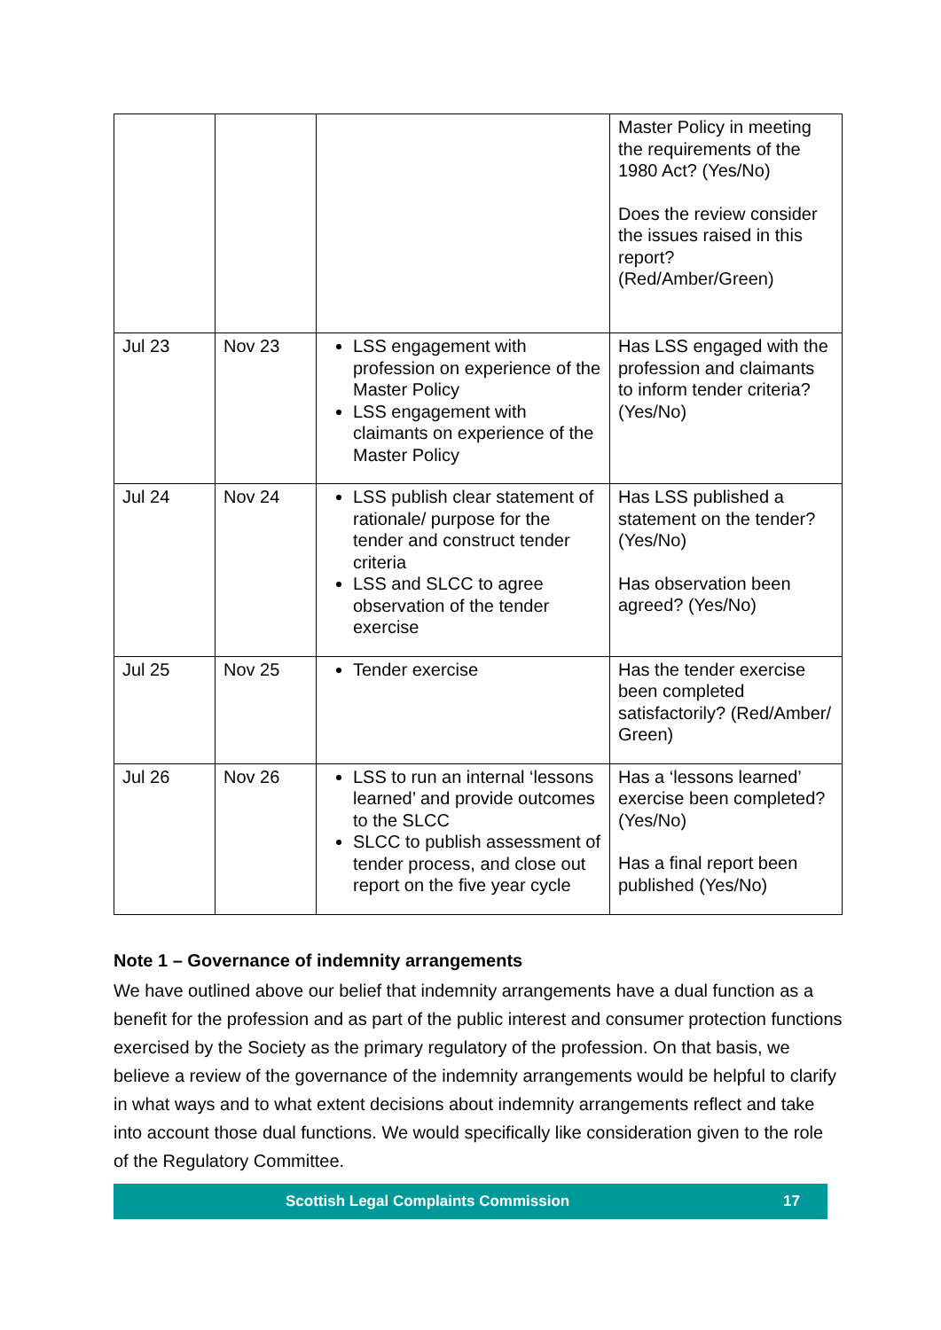| | | | Master Policy in meeting the requirements of the 1980 Act? (Yes/No) Does the review consider the issues raised in this report? (Red/Amber/Green) |
| Jul 23 | Nov 23 | LSS engagement with profession on experience of the Master Policy LSS engagement with claimants on experience of the Master Policy | Has LSS engaged with the profession and claimants to inform tender criteria? (Yes/No) |
| Jul 24 | Nov 24 | LSS publish clear statement of rationale/ purpose for the tender and construct tender criteria LSS and SLCC to agree observation of the tender exercise | Has LSS published a statement on the tender? (Yes/No) Has observation been agreed? (Yes/No) |
| Jul 25 | Nov 25 | Tender exercise | Has the tender exercise been completed satisfactorily? (Red/Amber/ Green) |
| Jul 26 | Nov 26 | LSS to run an internal ‘lessons learned’ and provide outcomes to the SLCC SLCC to publish assessment of tender process, and close out report on the five year cycle | Has a ‘lessons learned’ exercise been completed? (Yes/No) Has a final report been published (Yes/No) |
Note 1 – Governance of indemnity arrangements
We have outlined above our belief that indemnity arrangements have a dual function as a benefit for the profession and as part of the public interest and consumer protection functions exercised by the Society as the primary regulatory of the profession. On that basis, we believe a review of the governance of the indemnity arrangements would be helpful to clarify in what ways and to what extent decisions about indemnity arrangements reflect and take into account those dual functions. We would specifically like consideration given to the role of the Regulatory Committee.
Scottish Legal Complaints Commission 17